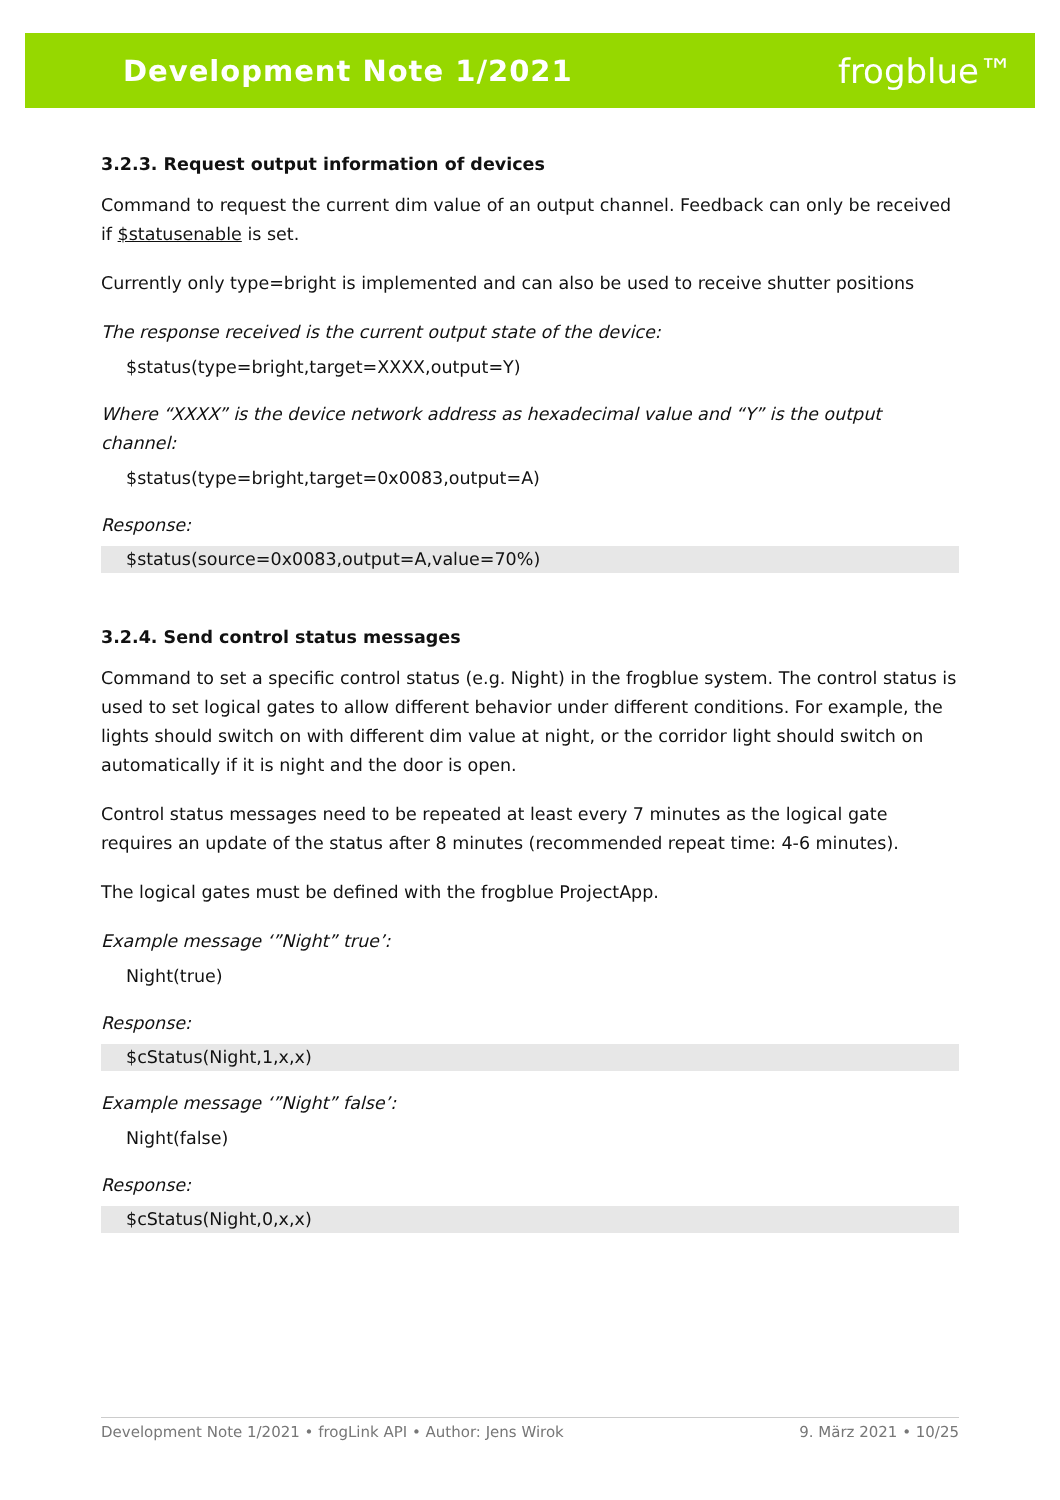Development Note 1/2021 frogblue™
3.2.3. Request output information of devices
Command to request the current dim value of an output channel. Feedback can only be received if $statusenable is set.
Currently only type=bright is implemented and can also be used to receive shutter positions
The response received is the current output state of the device:
$status(type=bright,target=XXXX,output=Y)
Where “XXXX” is the device network address as hexadecimal value and “Y” is the output channel:
$status(type=bright,target=0x0083,output=A)
Response:
$status(source=0x0083,output=A,value=70%)
3.2.4. Send control status messages
Command to set a specific control status (e.g. Night) in the frogblue system. The control status is used to set logical gates to allow different behavior under different conditions. For example, the lights should switch on with different dim value at night, or the corridor light should switch on automatically if it is night and the door is open.
Control status messages need to be repeated at least every 7 minutes as the logical gate requires an update of the status after 8 minutes (recommended repeat time: 4-6 minutes).
The logical gates must be defined with the frogblue ProjectApp.
Example message ‘”Night” true’:
Night(true)
Response:
$cStatus(Night,1,x,x)
Example message ‘”Night” false’:
Night(false)
Response:
$cStatus(Night,0,x,x)
Development Note 1/2021 • frogLink API • Author: Jens Wirok 9. März 2021 • 10/25